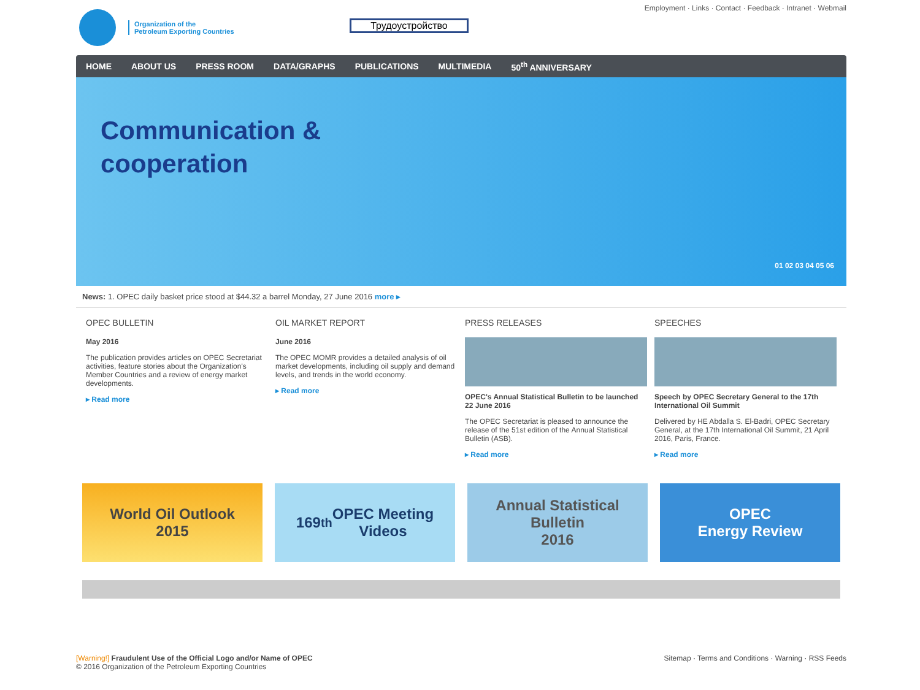Organization of the
Petroleum Exporting Countries
Employment · Links · Contact · Feedback · Intranet · Webmail
Трудоустройство
HOME ABOUT US PRESS ROOM DATA/GRAPHS PUBLICATIONS MULTIMEDIA 50<sup>th</sup> ANNIVERSARY
Communication &
cooperation
01 02 03 04 05 06
News: 1. OPEC daily basket price stood at $44.32 a barrel Monday, 27 June 2016 more ▸
OPEC BULLETIN
May 2016
The publication provides articles on OPEC Secretariat activities, feature stories about the Organization's Member Countries and a review of energy market developments.
▸ Read more
OIL MARKET REPORT
June 2016
The OPEC MOMR provides a detailed analysis of oil market developments, including oil supply and demand levels, and trends in the world economy.
▸ Read more
PRESS RELEASES
OPEC's Annual Statistical Bulletin to be launched 22 June 2016
The OPEC Secretariat is pleased to announce the release of the 51st edition of the Annual Statistical Bulletin (ASB).
▸ Read more
SPEECHES
Speech by OPEC Secretary General to the 17th International Oil Summit
Delivered by HE Abdalla S. El-Badri, OPEC Secretary General, at the 17th International Oil Summit, 21 April 2016, Paris, France.
▸ Read more
World Oil Outlook
2015
169<sup>th</sup> OPEC Meeting
Videos
Annual Statistical
Bulletin
2016
OPEC
Energy Review
[Warning!] Fraudulent Use of the Official Logo and/or Name of OPEC
© 2016 Organization of the Petroleum Exporting Countries
Sitemap · Terms and Conditions · Warning · RSS Feeds